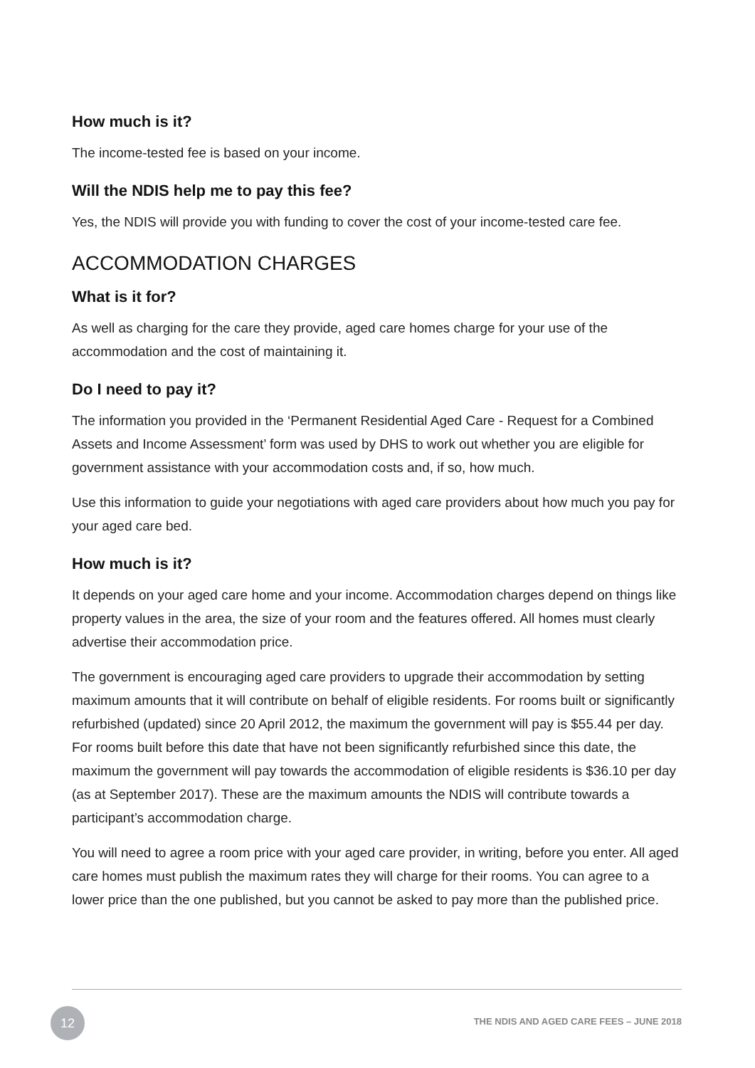How much is it?
The income-tested fee is based on your income.
Will the NDIS help me to pay this fee?
Yes, the NDIS will provide you with funding to cover the cost of your income-tested care fee.
ACCOMMODATION CHARGES
What is it for?
As well as charging for the care they provide, aged care homes charge for your use of the accommodation and the cost of maintaining it.
Do I need to pay it?
The information you provided in the ‘Permanent Residential Aged Care - Request for a Combined Assets and Income Assessment’ form was used by DHS to work out whether you are eligible for government assistance with your accommodation costs and, if so, how much.
Use this information to guide your negotiations with aged care providers about how much you pay for your aged care bed.
How much is it?
It depends on your aged care home and your income. Accommodation charges depend on things like property values in the area, the size of your room and the features offered. All homes must clearly advertise their accommodation price.
The government is encouraging aged care providers to upgrade their accommodation by setting maximum amounts that it will contribute on behalf of eligible residents. For rooms built or significantly refurbished (updated) since 20 April 2012, the maximum the government will pay is $55.44 per day. For rooms built before this date that have not been significantly refurbished since this date, the maximum the government will pay towards the accommodation of eligible residents is $36.10 per day (as at September 2017). These are the maximum amounts the NDIS will contribute towards a participant’s accommodation charge.
You will need to agree a room price with your aged care provider, in writing, before you enter. All aged care homes must publish the maximum rates they will charge for their rooms. You can agree to a lower price than the one published, but you cannot be asked to pay more than the published price.
12
THE NDIS AND AGED CARE FEES – JUNE 2018